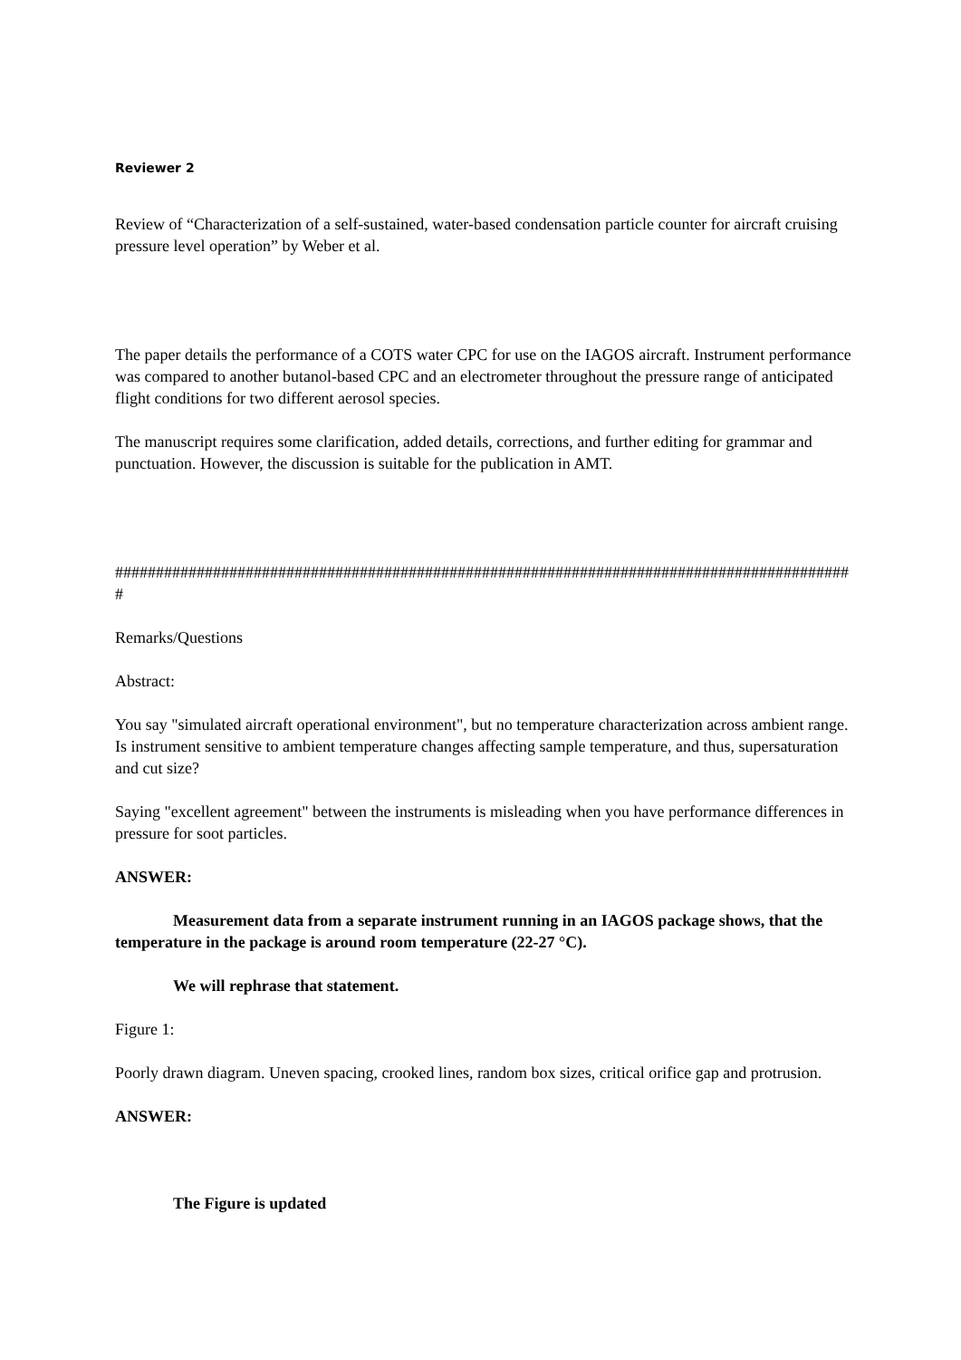Reviewer 2
Review of “Characterization of a self-sustained, water-based condensation particle counter for aircraft cruising pressure level operation” by Weber et al.
The paper details the performance of a COTS water CPC for use on the IAGOS aircraft. Instrument performance was compared to another butanol-based CPC and an electrometer throughout the pressure range of anticipated flight conditions for two different aerosol species.
The manuscript requires some clarification, added details, corrections, and further editing for grammar and punctuation. However, the discussion is suitable for the publication in AMT.
###########################################################################################
Remarks/Questions
Abstract:
You say "simulated aircraft operational environment", but no temperature characterization across ambient range. Is instrument sensitive to ambient temperature changes affecting sample temperature, and thus, supersaturation and cut size?
Saying "excellent agreement" between the instruments is misleading when you have performance differences in pressure for soot particles.
ANSWER:
Measurement data from a separate instrument running in an IAGOS package shows, that the temperature in the package is around room temperature (22-27 °C).
We will rephrase that statement.
Figure 1:
Poorly drawn diagram. Uneven spacing, crooked lines, random box sizes, critical orifice gap and protrusion.
ANSWER:
The Figure is updated